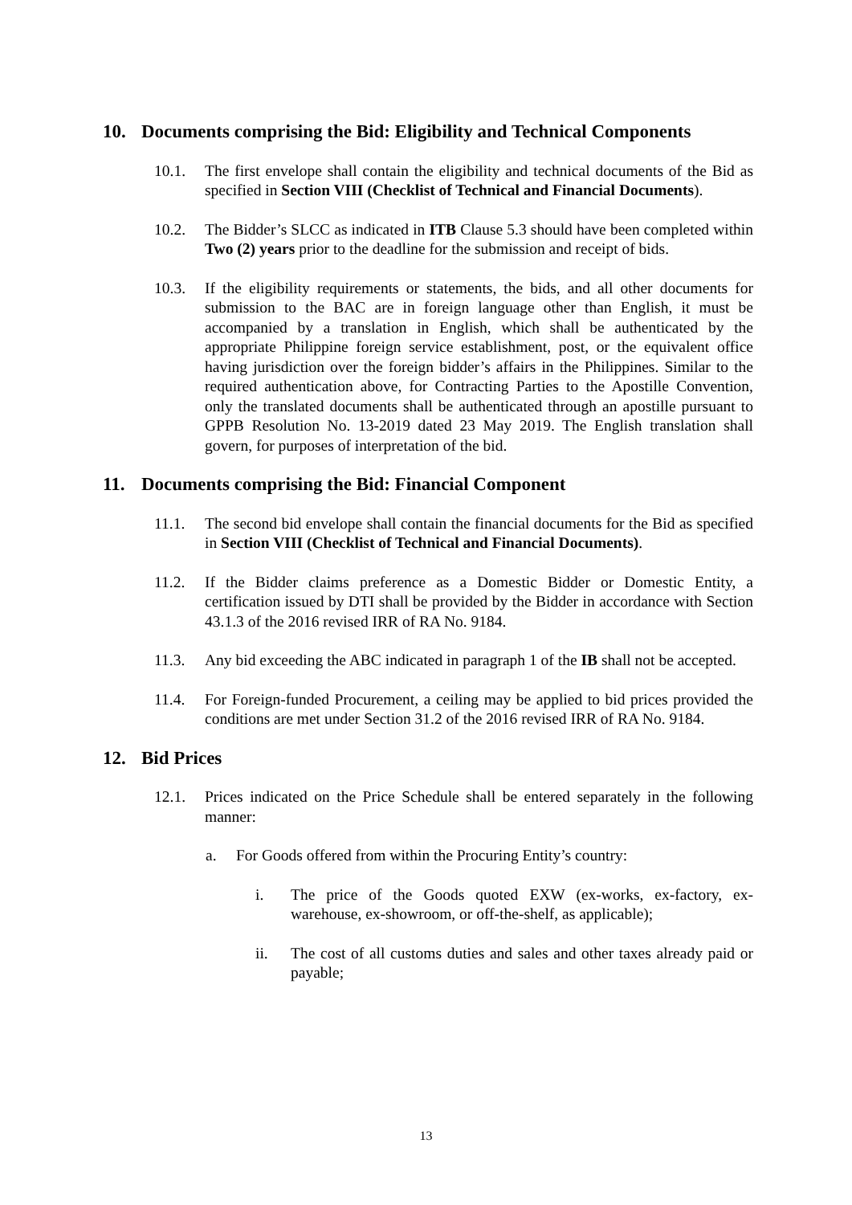10. Documents comprising the Bid: Eligibility and Technical Components
10.1. The first envelope shall contain the eligibility and technical documents of the Bid as specified in Section VIII (Checklist of Technical and Financial Documents).
10.2. The Bidder’s SLCC as indicated in ITB Clause 5.3 should have been completed within Two (2) years prior to the deadline for the submission and receipt of bids.
10.3. If the eligibility requirements or statements, the bids, and all other documents for submission to the BAC are in foreign language other than English, it must be accompanied by a translation in English, which shall be authenticated by the appropriate Philippine foreign service establishment, post, or the equivalent office having jurisdiction over the foreign bidder’s affairs in the Philippines. Similar to the required authentication above, for Contracting Parties to the Apostille Convention, only the translated documents shall be authenticated through an apostille pursuant to GPPB Resolution No. 13-2019 dated 23 May 2019. The English translation shall govern, for purposes of interpretation of the bid.
11. Documents comprising the Bid: Financial Component
11.1. The second bid envelope shall contain the financial documents for the Bid as specified in Section VIII (Checklist of Technical and Financial Documents).
11.2. If the Bidder claims preference as a Domestic Bidder or Domestic Entity, a certification issued by DTI shall be provided by the Bidder in accordance with Section 43.1.3 of the 2016 revised IRR of RA No. 9184.
11.3. Any bid exceeding the ABC indicated in paragraph 1 of the IB shall not be accepted.
11.4. For Foreign-funded Procurement, a ceiling may be applied to bid prices provided the conditions are met under Section 31.2 of the 2016 revised IRR of RA No. 9184.
12. Bid Prices
12.1. Prices indicated on the Price Schedule shall be entered separately in the following manner:
a. For Goods offered from within the Procuring Entity’s country:
i. The price of the Goods quoted EXW (ex-works, ex-factory, ex-warehouse, ex-showroom, or off-the-shelf, as applicable);
ii. The cost of all customs duties and sales and other taxes already paid or payable;
13